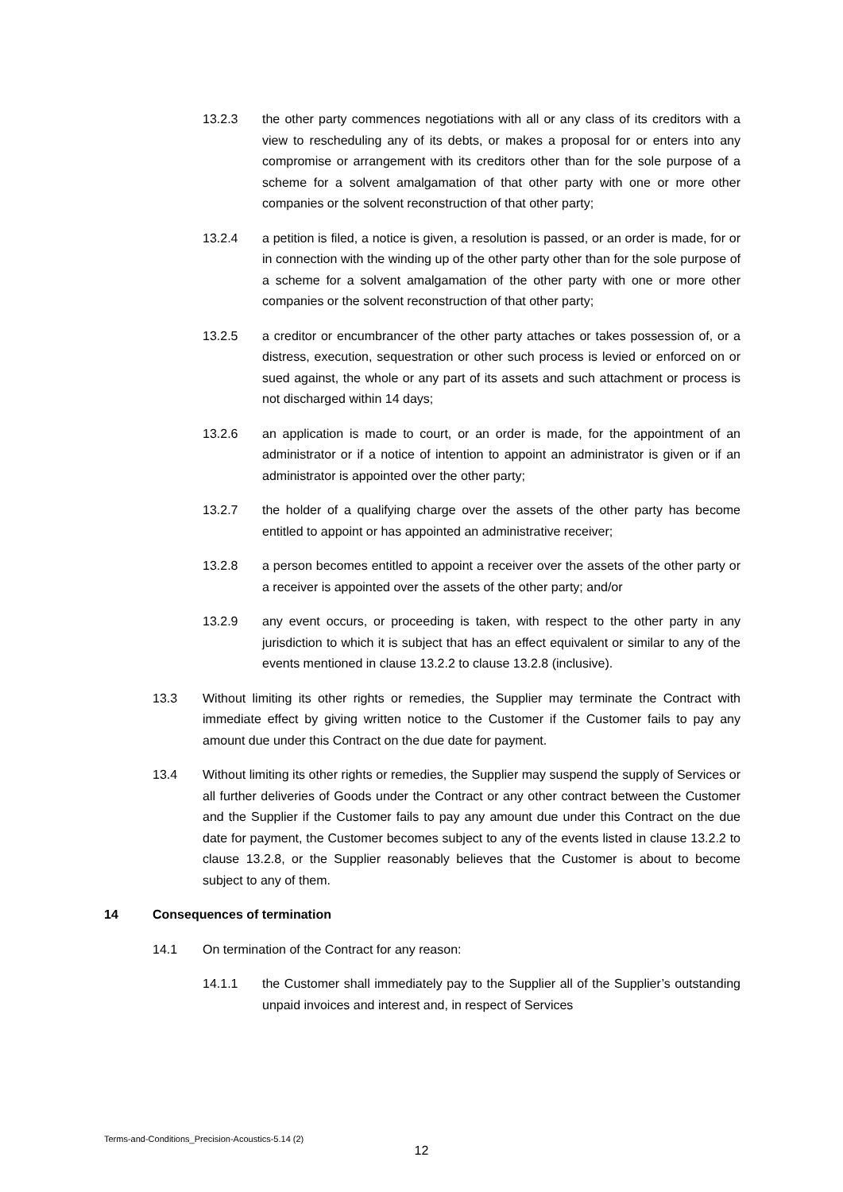13.2.3 the other party commences negotiations with all or any class of its creditors with a view to rescheduling any of its debts, or makes a proposal for or enters into any compromise or arrangement with its creditors other than for the sole purpose of a scheme for a solvent amalgamation of that other party with one or more other companies or the solvent reconstruction of that other party;
13.2.4 a petition is filed, a notice is given, a resolution is passed, or an order is made, for or in connection with the winding up of the other party other than for the sole purpose of a scheme for a solvent amalgamation of the other party with one or more other companies or the solvent reconstruction of that other party;
13.2.5 a creditor or encumbrancer of the other party attaches or takes possession of, or a distress, execution, sequestration or other such process is levied or enforced on or sued against, the whole or any part of its assets and such attachment or process is not discharged within 14 days;
13.2.6 an application is made to court, or an order is made, for the appointment of an administrator or if a notice of intention to appoint an administrator is given or if an administrator is appointed over the other party;
13.2.7 the holder of a qualifying charge over the assets of the other party has become entitled to appoint or has appointed an administrative receiver;
13.2.8 a person becomes entitled to appoint a receiver over the assets of the other party or a receiver is appointed over the assets of the other party; and/or
13.2.9 any event occurs, or proceeding is taken, with respect to the other party in any jurisdiction to which it is subject that has an effect equivalent or similar to any of the events mentioned in clause 13.2.2 to clause 13.2.8 (inclusive).
13.3 Without limiting its other rights or remedies, the Supplier may terminate the Contract with immediate effect by giving written notice to the Customer if the Customer fails to pay any amount due under this Contract on the due date for payment.
13.4 Without limiting its other rights or remedies, the Supplier may suspend the supply of Services or all further deliveries of Goods under the Contract or any other contract between the Customer and the Supplier if the Customer fails to pay any amount due under this Contract on the due date for payment, the Customer becomes subject to any of the events listed in clause 13.2.2 to clause 13.2.8, or the Supplier reasonably believes that the Customer is about to become subject to any of them.
14 Consequences of termination
14.1 On termination of the Contract for any reason:
14.1.1 the Customer shall immediately pay to the Supplier all of the Supplier’s outstanding unpaid invoices and interest and, in respect of Services
Terms-and-Conditions_Precision-Acoustics-5.14 (2)
12